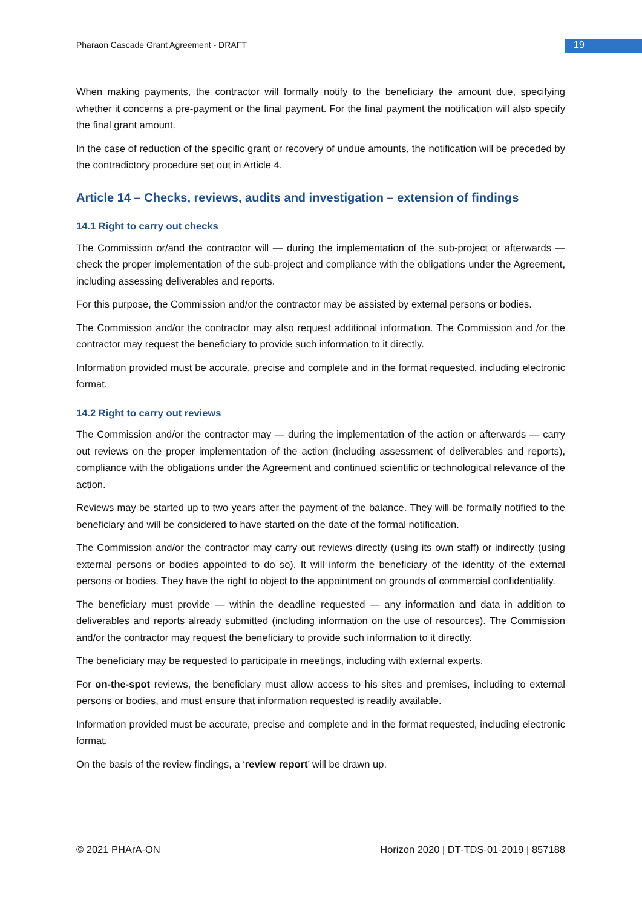Pharaon Cascade Grant Agreement - DRAFT 19
When making payments, the contractor will formally notify to the beneficiary the amount due, specifying whether it concerns a pre-payment or the final payment. For the final payment the notification will also specify the final grant amount.
In the case of reduction of the specific grant or recovery of undue amounts, the notification will be preceded by the contradictory procedure set out in Article 4.
Article 14 – Checks, reviews, audits and investigation – extension of findings
14.1 Right to carry out checks
The Commission or/and the contractor will — during the implementation of the sub-project or afterwards — check the proper implementation of the sub-project and compliance with the obligations under the Agreement, including assessing deliverables and reports.
For this purpose, the Commission and/or the contractor may be assisted by external persons or bodies.
The Commission and/or the contractor may also request additional information. The Commission and /or the contractor may request the beneficiary to provide such information to it directly.
Information provided must be accurate, precise and complete and in the format requested, including electronic format.
14.2 Right to carry out reviews
The Commission and/or the contractor may — during the implementation of the action or afterwards — carry out reviews on the proper implementation of the action (including assessment of deliverables and reports), compliance with the obligations under the Agreement and continued scientific or technological relevance of the action.
Reviews may be started up to two years after the payment of the balance. They will be formally notified to the beneficiary and will be considered to have started on the date of the formal notification.
The Commission and/or the contractor may carry out reviews directly (using its own staff) or indirectly (using external persons or bodies appointed to do so). It will inform the beneficiary of the identity of the external persons or bodies. They have the right to object to the appointment on grounds of commercial confidentiality.
The beneficiary must provide — within the deadline requested — any information and data in addition to deliverables and reports already submitted (including information on the use of resources). The Commission and/or the contractor may request the beneficiary to provide such information to it directly.
The beneficiary may be requested to participate in meetings, including with external experts.
For on-the-spot reviews, the beneficiary must allow access to his sites and premises, including to external persons or bodies, and must ensure that information requested is readily available.
Information provided must be accurate, precise and complete and in the format requested, including electronic format.
On the basis of the review findings, a ‘review report’ will be drawn up.
© 2021 PHArA-ON Horizon 2020 | DT-TDS-01-2019 | 857188